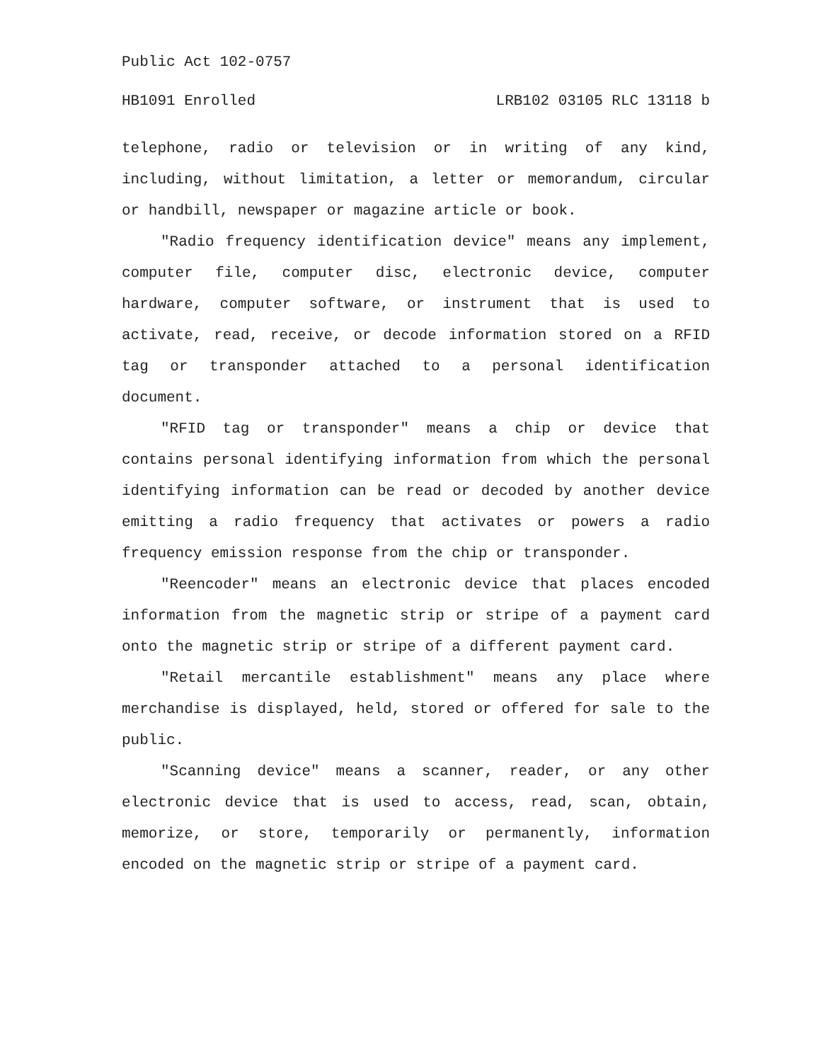Public Act 102-0757
HB1091 Enrolled LRB102 03105 RLC 13118 b
telephone, radio or television or in writing of any kind, including, without limitation, a letter or memorandum, circular or handbill, newspaper or magazine article or book.
"Radio frequency identification device" means any implement, computer file, computer disc, electronic device, computer hardware, computer software, or instrument that is used to activate, read, receive, or decode information stored on a RFID tag or transponder attached to a personal identification document.
"RFID tag or transponder" means a chip or device that contains personal identifying information from which the personal identifying information can be read or decoded by another device emitting a radio frequency that activates or powers a radio frequency emission response from the chip or transponder.
"Reencoder" means an electronic device that places encoded information from the magnetic strip or stripe of a payment card onto the magnetic strip or stripe of a different payment card.
"Retail mercantile establishment" means any place where merchandise is displayed, held, stored or offered for sale to the public.
"Scanning device" means a scanner, reader, or any other electronic device that is used to access, read, scan, obtain, memorize, or store, temporarily or permanently, information encoded on the magnetic strip or stripe of a payment card.